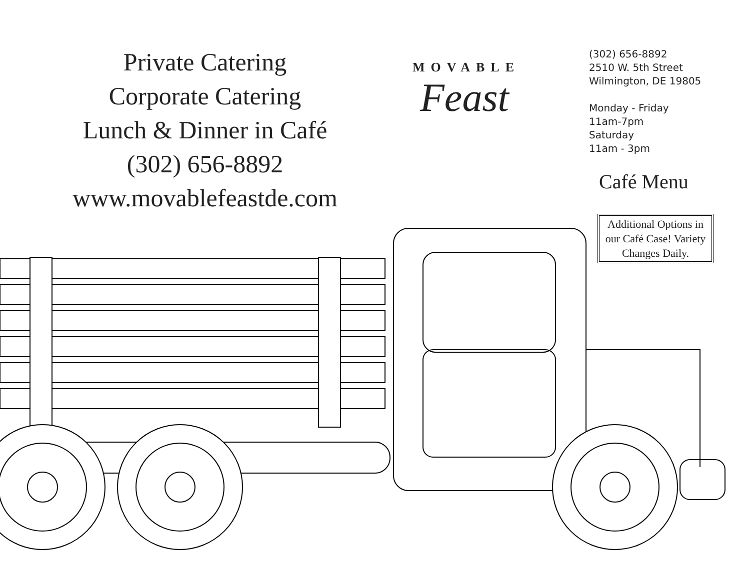Private Catering
Corporate Catering
Lunch & Dinner in Café
(302) 656-8892
www.movablefeastde.com
MOVABLE
Feast
(302) 656-8892
2510 W. 5th Street
Wilmington, DE 19805
Monday - Friday
11am-7pm
Saturday
11am - 3pm
Café Menu
Additional Options in our Café Case! Variety Changes Daily.